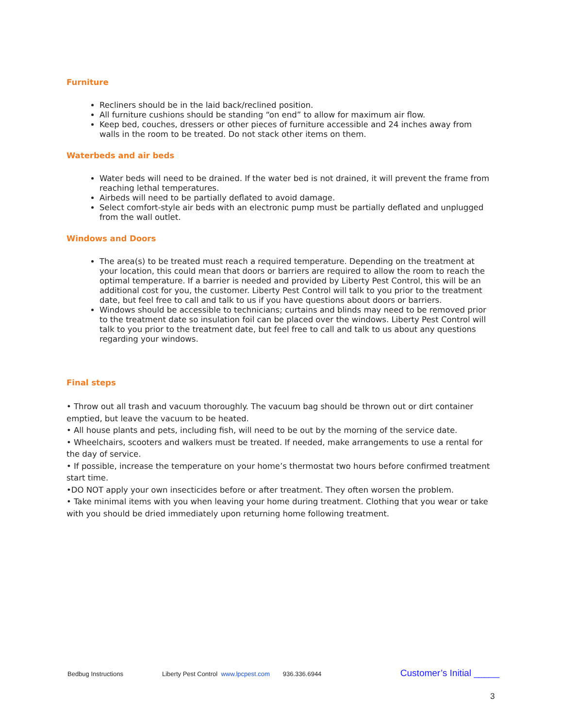Furniture
Recliners should be in the laid back/reclined position.
All furniture cushions should be standing “on end” to allow for maximum air flow.
Keep bed, couches, dressers or other pieces of furniture accessible and 24 inches away from walls in the room to be treated. Do not stack other items on them.
Waterbeds and air beds
Water beds will need to be drained. If the water bed is not drained, it will prevent the frame from reaching lethal temperatures.
Airbeds will need to be partially deflated to avoid damage.
Select comfort-style air beds with an electronic pump must be partially deflated and unplugged from the wall outlet.
Windows and Doors
The area(s) to be treated must reach a required temperature. Depending on the treatment at your location, this could mean that doors or barriers are required to allow the room to reach the optimal temperature. If a barrier is needed and provided by Liberty Pest Control, this will be an additional cost for you, the customer. Liberty Pest Control will talk to you prior to the treatment date, but feel free to call and talk to us if you have questions about doors or barriers.
Windows should be accessible to technicians; curtains and blinds may need to be removed prior to the treatment date so insulation foil can be placed over the windows. Liberty Pest Control will talk to you prior to the treatment date, but feel free to call and talk to us about any questions regarding your windows.
Final steps
• Throw out all trash and vacuum thoroughly. The vacuum bag should be thrown out or dirt container emptied, but leave the vacuum to be heated.
• All house plants and pets, including fish, will need to be out by the morning of the service date.
• Wheelchairs, scooters and walkers must be treated. If needed, make arrangements to use a rental for the day of service.
• If possible, increase the temperature on your home’s thermostat two hours before confirmed treatment start time.
•DO NOT apply your own insecticides before or after treatment. They often worsen the problem.
• Take minimal items with you when leaving your home during treatment. Clothing that you wear or take with you should be dried immediately upon returning home following treatment.
Bedbug Instructions Liberty Pest Control www.lpcpest.com 936.336.6944 Customer’s Initial _____
3